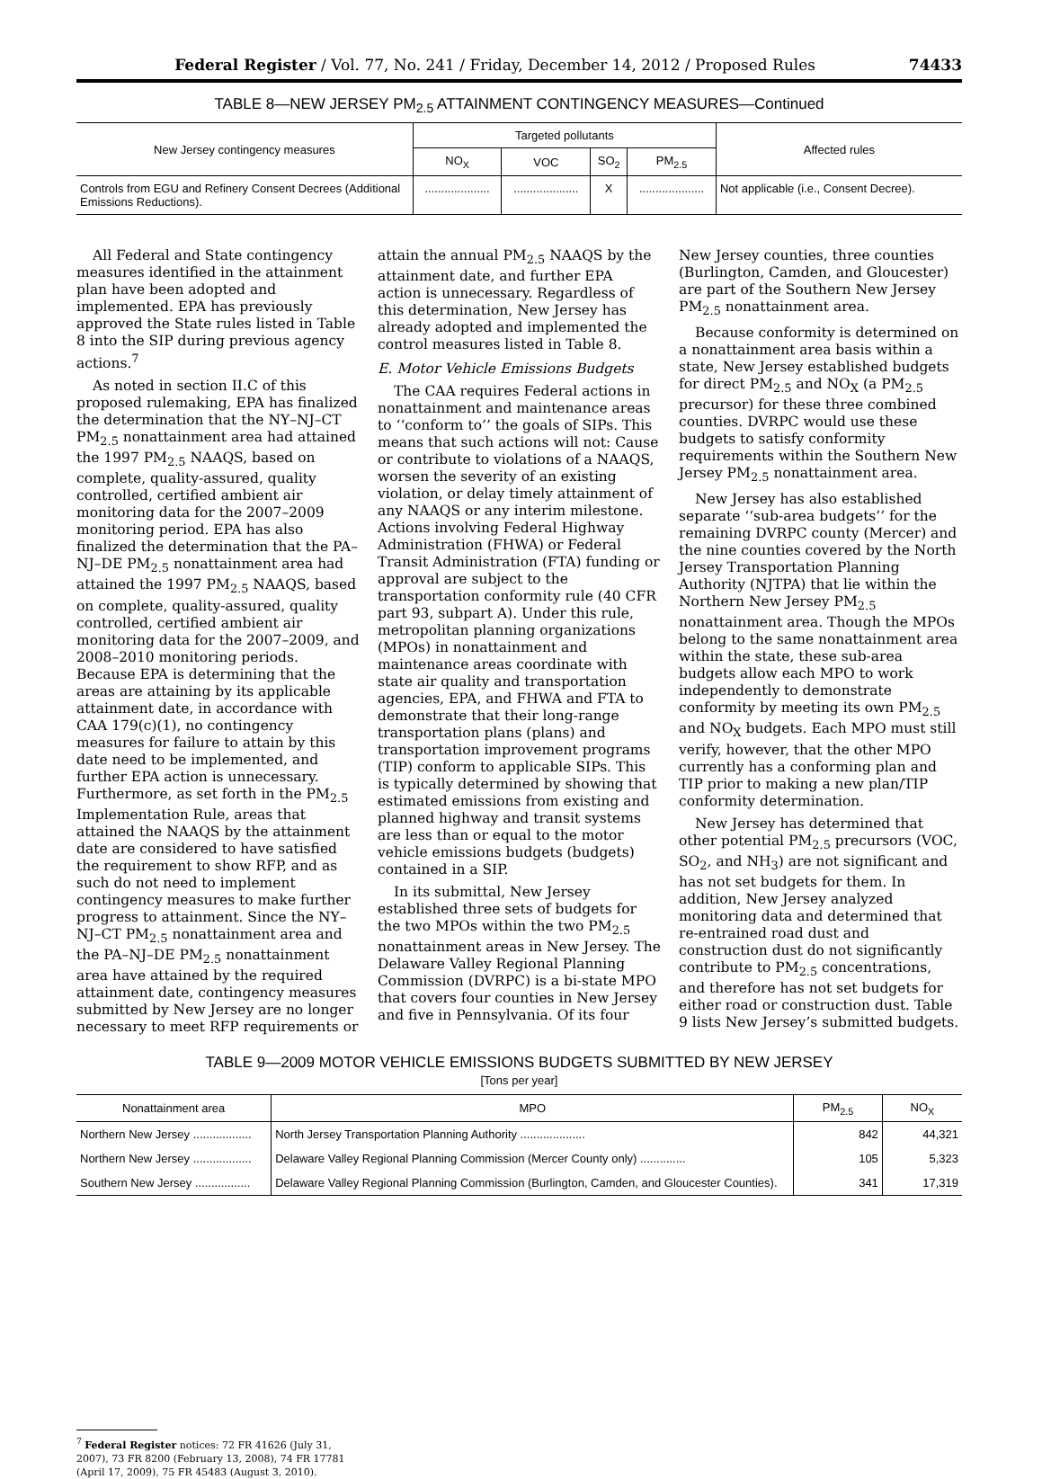Federal Register / Vol. 77, No. 241 / Friday, December 14, 2012 / Proposed Rules 74433
TABLE 8—NEW JERSEY PM<sub>2.5</sub> ATTAINMENT CONTINGENCY MEASURES—Continued
| New Jersey contingency measures | Targeted pollutants | | | | Affected rules |
| --- | --- | --- | --- | --- | --- |
| | NO<sub>X</sub> | VOC | SO<sub>2</sub> | PM<sub>2.5</sub> | |
| Controls from EGU and Refinery Consent Decrees (Additional Emissions Reductions). | .................... | .................... | X | .................... | Not applicable (i.e., Consent Decree). |
All Federal and State contingency measures identified in the attainment plan have been adopted and implemented. EPA has previously approved the State rules listed in Table 8 into the SIP during previous agency actions.<sup>7</sup>
As noted in section II.C of this proposed rulemaking, EPA has finalized the determination that the NY–NJ–CT PM<sub>2.5</sub> nonattainment area had attained the 1997 PM<sub>2.5</sub> NAAQS, based on complete, quality-assured, quality controlled, certified ambient air monitoring data for the 2007–2009 monitoring period. EPA has also finalized the determination that the PA–NJ–DE PM<sub>2.5</sub> nonattainment area had attained the 1997 PM<sub>2.5</sub> NAAQS, based on complete, quality-assured, quality controlled, certified ambient air monitoring data for the 2007–2009, and 2008–2010 monitoring periods. Because EPA is determining that the areas are attaining by its applicable attainment date, in accordance with CAA 179(c)(1), no contingency measures for failure to attain by this date need to be implemented, and further EPA action is unnecessary. Furthermore, as set forth in the PM<sub>2.5</sub> Implementation Rule, areas that attained the NAAQS by the attainment date are considered to have satisfied the requirement to show RFP, and as such do not need to implement contingency measures to make further progress to attainment. Since the NY–NJ–CT PM<sub>2.5</sub> nonattainment area and the PA–NJ–DE PM<sub>2.5</sub> nonattainment area have attained by the required attainment date, contingency measures submitted by New Jersey are no longer necessary to meet RFP requirements or attain the annual PM<sub>2.5</sub> NAAQS by the attainment date, and further EPA action is unnecessary. Regardless of this determination, New Jersey has already adopted and implemented the control measures listed in Table 8.
E. Motor Vehicle Emissions Budgets
The CAA requires Federal actions in nonattainment and maintenance areas to ‘‘conform to’’ the goals of SIPs. This means that such actions will not: Cause or contribute to violations of a NAAQS, worsen the severity of an existing violation, or delay timely attainment of any NAAQS or any interim milestone. Actions involving Federal Highway Administration (FHWA) or Federal Transit Administration (FTA) funding or approval are subject to the transportation conformity rule (40 CFR part 93, subpart A). Under this rule, metropolitan planning organizations (MPOs) in nonattainment and maintenance areas coordinate with state air quality and transportation agencies, EPA, and FHWA and FTA to demonstrate that their long-range transportation plans (plans) and transportation improvement programs (TIP) conform to applicable SIPs. This is typically determined by showing that estimated emissions from existing and planned highway and transit systems are less than or equal to the motor vehicle emissions budgets (budgets) contained in a SIP.
In its submittal, New Jersey established three sets of budgets for the two MPOs within the two PM<sub>2.5</sub> nonattainment areas in New Jersey. The Delaware Valley Regional Planning Commission (DVRPC) is a bi-state MPO that covers four counties in New Jersey and five in Pennsylvania. Of its four New Jersey counties, three counties (Burlington, Camden, and Gloucester) are part of the Southern New Jersey PM<sub>2.5</sub> nonattainment area.
Because conformity is determined on a nonattainment area basis within a state, New Jersey established budgets for direct PM<sub>2.5</sub> and NO<sub>X</sub> (a PM<sub>2.5</sub> precursor) for these three combined counties. DVRPC would use these budgets to satisfy conformity requirements within the Southern New Jersey PM<sub>2.5</sub> nonattainment area.
New Jersey has also established separate ‘‘sub-area budgets’’ for the remaining DVRPC county (Mercer) and the nine counties covered by the North Jersey Transportation Planning Authority (NJTPA) that lie within the Northern New Jersey PM<sub>2.5</sub> nonattainment area. Though the MPOs belong to the same nonattainment area within the state, these sub-area budgets allow each MPO to work independently to demonstrate conformity by meeting its own PM<sub>2.5</sub> and NO<sub>X</sub> budgets. Each MPO must still verify, however, that the other MPO currently has a conforming plan and TIP prior to making a new plan/TIP conformity determination.
New Jersey has determined that other potential PM<sub>2.5</sub> precursors (VOC, SO<sub>2</sub>, and NH<sub>3</sub>) are not significant and has not set budgets for them. In addition, New Jersey analyzed monitoring data and determined that re-entrained road dust and construction dust do not significantly contribute to PM<sub>2.5</sub> concentrations, and therefore has not set budgets for either road or construction dust. Table 9 lists New Jersey’s submitted budgets.
TABLE 9—2009 MOTOR VEHICLE EMISSIONS BUDGETS SUBMITTED BY NEW JERSEY
[Tons per year]
| Nonattainment area | MPO | PM<sub>2.5</sub> | NO<sub>X</sub> |
| --- | --- | --- | --- |
| Northern New Jersey .................. | North Jersey Transportation Planning Authority .................... | 842 | 44,321 |
| Northern New Jersey .................. | Delaware Valley Regional Planning Commission (Mercer County only) .............. | 105 | 5,323 |
| Southern New Jersey ................. | Delaware Valley Regional Planning Commission (Burlington, Camden, and Gloucester Counties). | 341 | 17,319 |
<sup>7</sup> Federal Register notices: 72 FR 41626 (July 31, 2007), 73 FR 8200 (February 13, 2008), 74 FR 17781 (April 17, 2009), 75 FR 45483 (August 3, 2010).